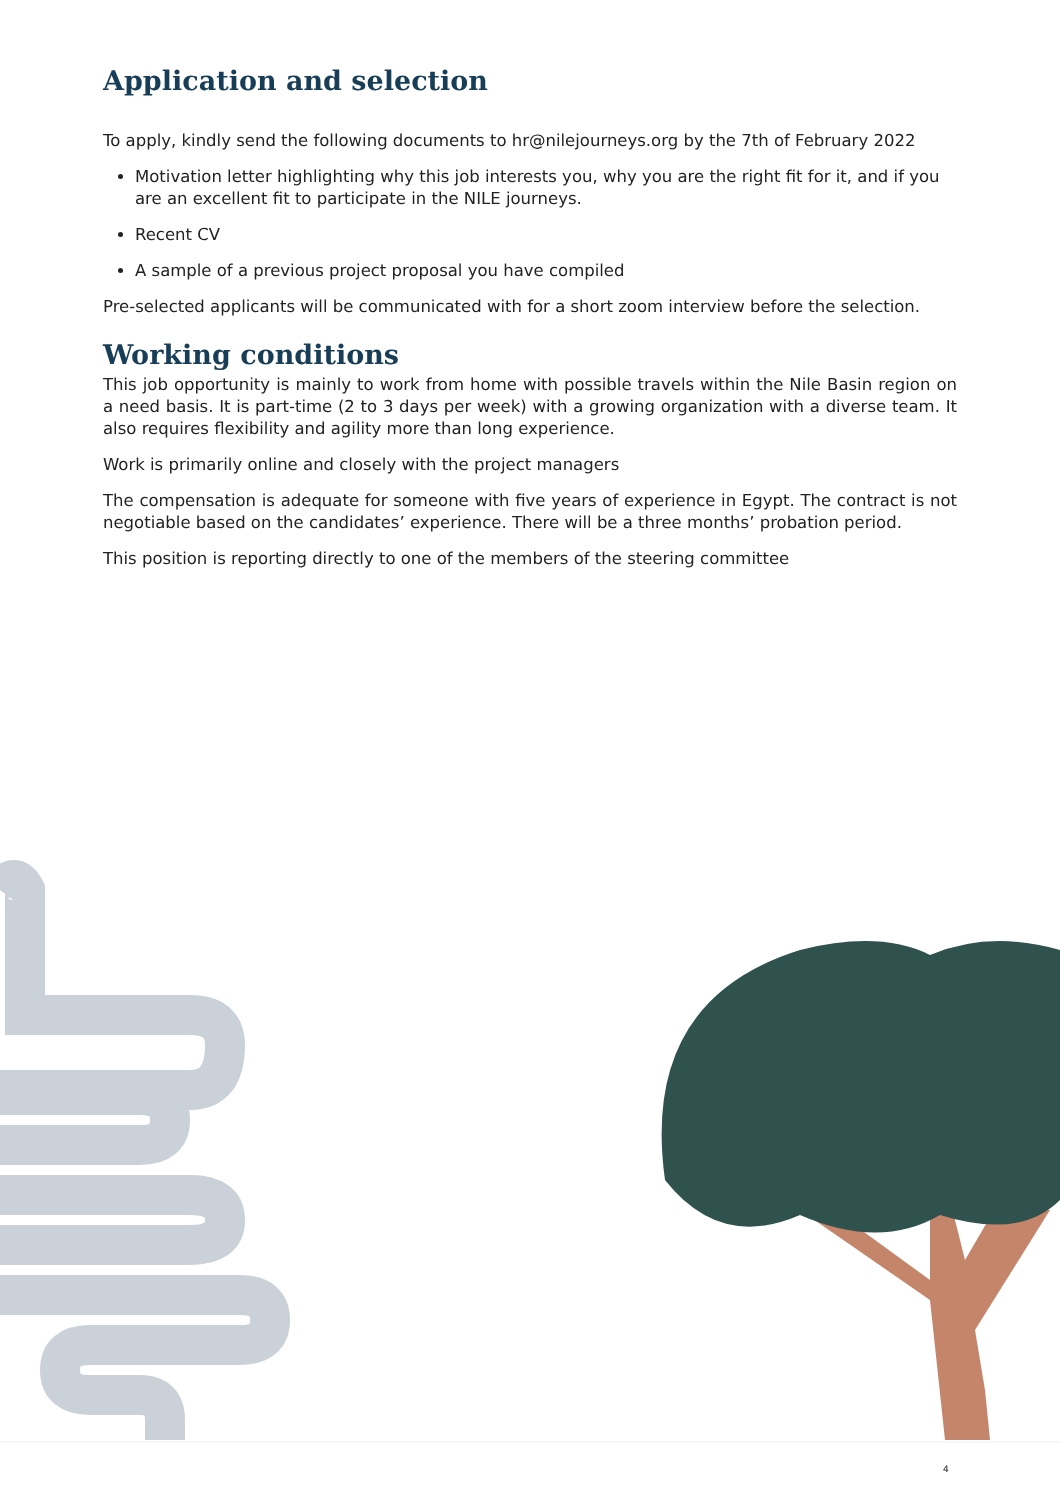Application and selection
To apply, kindly send the following documents to hr@nilejourneys.org by the 7th of February 2022
Motivation letter highlighting why this job interests you, why you are the right fit for it, and if you are an excellent fit to participate in the NILE journeys.
Recent CV
A sample of a previous project proposal you have compiled
Pre-selected applicants will be communicated with for a short zoom interview before the selection.
Working conditions
This job opportunity is mainly to work from home with possible travels within the Nile Basin region on a need basis. It is part-time (2 to 3 days per week) with a growing organization with a diverse team. It also requires flexibility and agility more than long experience.
Work is primarily online and closely with the project managers
The compensation is adequate for someone with five years of experience in Egypt. The contract is not negotiable based on the candidates’ experience. There will be a three months’ probation period.
This position is reporting directly to one of the members of the steering committee
4